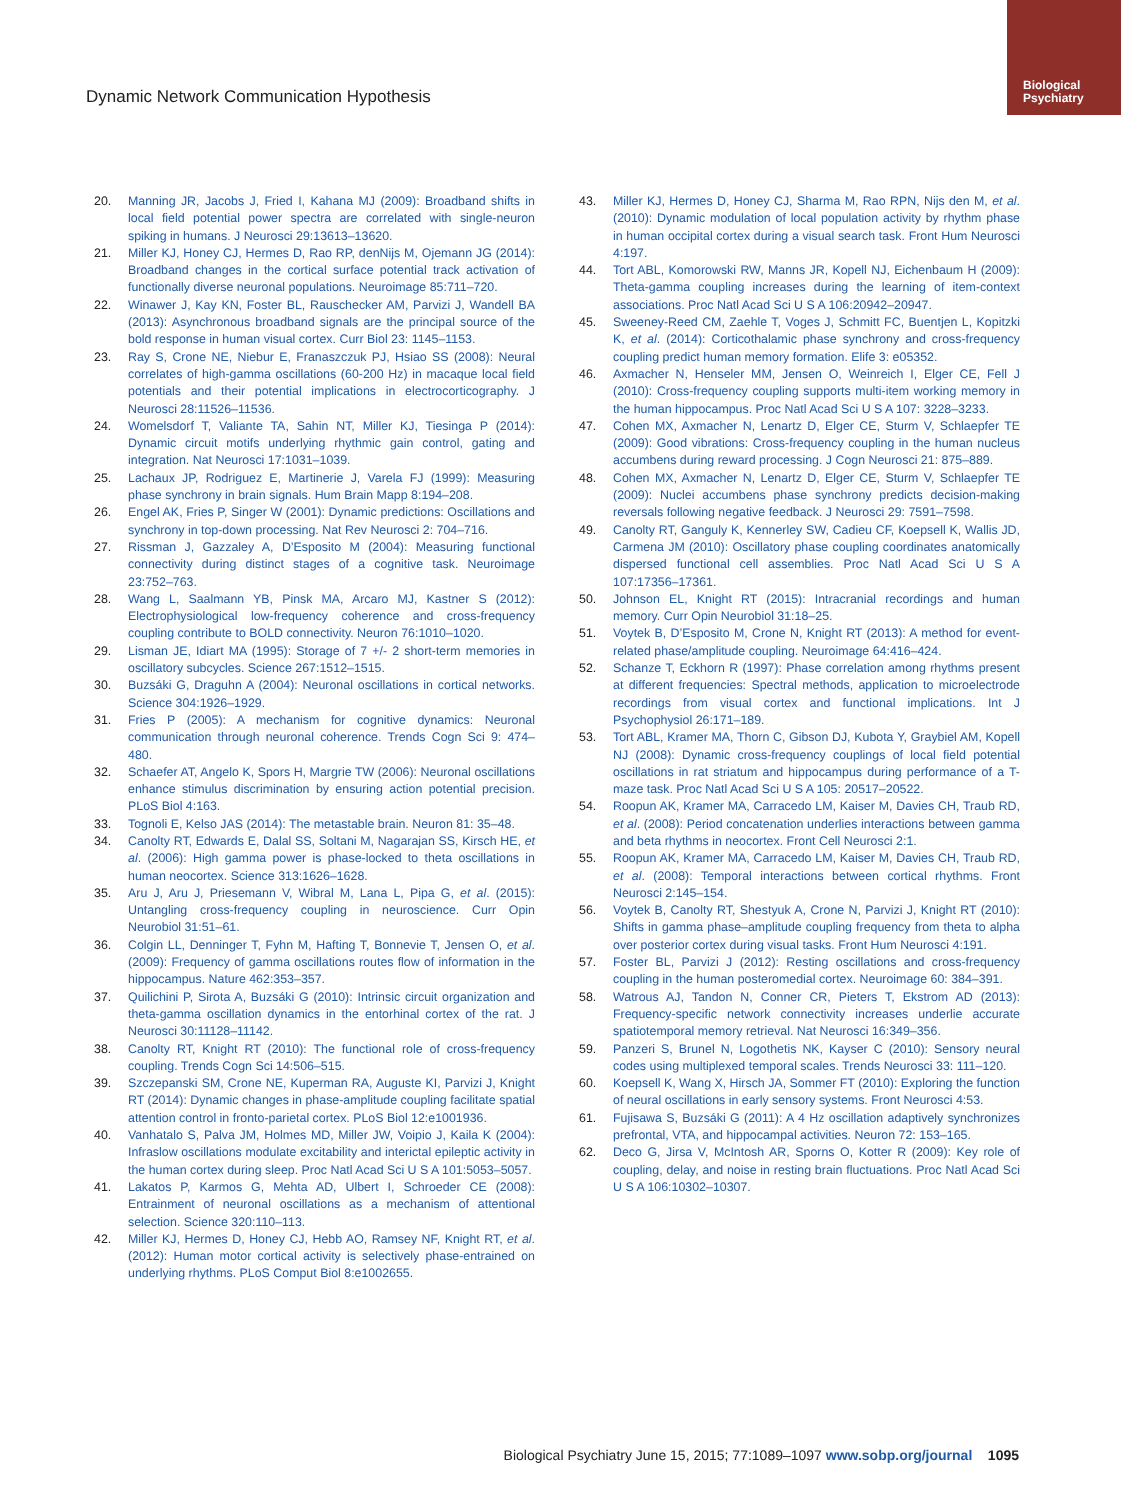Biological Psychiatry
Dynamic Network Communication Hypothesis
20. Manning JR, Jacobs J, Fried I, Kahana MJ (2009): Broadband shifts in local field potential power spectra are correlated with single-neuron spiking in humans. J Neurosci 29:13613–13620.
21. Miller KJ, Honey CJ, Hermes D, Rao RP, denNijs M, Ojemann JG (2014): Broadband changes in the cortical surface potential track activation of functionally diverse neuronal populations. Neuroimage 85:711–720.
22. Winawer J, Kay KN, Foster BL, Rauschecker AM, Parvizi J, Wandell BA (2013): Asynchronous broadband signals are the principal source of the bold response in human visual cortex. Curr Biol 23: 1145–1153.
23. Ray S, Crone NE, Niebur E, Franaszczuk PJ, Hsiao SS (2008): Neural correlates of high-gamma oscillations (60-200 Hz) in macaque local field potentials and their potential implications in electrocorticography. J Neurosci 28:11526–11536.
24. Womelsdorf T, Valiante TA, Sahin NT, Miller KJ, Tiesinga P (2014): Dynamic circuit motifs underlying rhythmic gain control, gating and integration. Nat Neurosci 17:1031–1039.
25. Lachaux JP, Rodriguez E, Martinerie J, Varela FJ (1999): Measuring phase synchrony in brain signals. Hum Brain Mapp 8:194–208.
26. Engel AK, Fries P, Singer W (2001): Dynamic predictions: Oscillations and synchrony in top-down processing. Nat Rev Neurosci 2: 704–716.
27. Rissman J, Gazzaley A, D’Esposito M (2004): Measuring functional connectivity during distinct stages of a cognitive task. Neuroimage 23:752–763.
28. Wang L, Saalmann YB, Pinsk MA, Arcaro MJ, Kastner S (2012): Electrophysiological low-frequency coherence and cross-frequency coupling contribute to BOLD connectivity. Neuron 76:1010–1020.
29. Lisman JE, Idiart MA (1995): Storage of 7 +/- 2 short-term memories in oscillatory subcycles. Science 267:1512–1515.
30. Buzsáki G, Draguhn A (2004): Neuronal oscillations in cortical networks. Science 304:1926–1929.
31. Fries P (2005): A mechanism for cognitive dynamics: Neuronal communication through neuronal coherence. Trends Cogn Sci 9: 474–480.
32. Schaefer AT, Angelo K, Spors H, Margrie TW (2006): Neuronal oscillations enhance stimulus discrimination by ensuring action potential precision. PLoS Biol 4:163.
33. Tognoli E, Kelso JAS (2014): The metastable brain. Neuron 81: 35–48.
34. Canolty RT, Edwards E, Dalal SS, Soltani M, Nagarajan SS, Kirsch HE, et al. (2006): High gamma power is phase-locked to theta oscillations in human neocortex. Science 313:1626–1628.
35. Aru J, Aru J, Priesemann V, Wibral M, Lana L, Pipa G, et al. (2015): Untangling cross-frequency coupling in neuroscience. Curr Opin Neurobiol 31:51–61.
36. Colgin LL, Denninger T, Fyhn M, Hafting T, Bonnevie T, Jensen O, et al. (2009): Frequency of gamma oscillations routes flow of information in the hippocampus. Nature 462:353–357.
37. Quilichini P, Sirota A, Buzsáki G (2010): Intrinsic circuit organization and theta-gamma oscillation dynamics in the entorhinal cortex of the rat. J Neurosci 30:11128–11142.
38. Canolty RT, Knight RT (2010): The functional role of cross-frequency coupling. Trends Cogn Sci 14:506–515.
39. Szczepanski SM, Crone NE, Kuperman RA, Auguste KI, Parvizi J, Knight RT (2014): Dynamic changes in phase-amplitude coupling facilitate spatial attention control in fronto-parietal cortex. PLoS Biol 12:e1001936.
40. Vanhatalo S, Palva JM, Holmes MD, Miller JW, Voipio J, Kaila K (2004): Infraslow oscillations modulate excitability and interictal epileptic activity in the human cortex during sleep. Proc Natl Acad Sci U S A 101:5053–5057.
41. Lakatos P, Karmos G, Mehta AD, Ulbert I, Schroeder CE (2008): Entrainment of neuronal oscillations as a mechanism of attentional selection. Science 320:110–113.
42. Miller KJ, Hermes D, Honey CJ, Hebb AO, Ramsey NF, Knight RT, et al. (2012): Human motor cortical activity is selectively phase-entrained on underlying rhythms. PLoS Comput Biol 8:e1002655.
43. Miller KJ, Hermes D, Honey CJ, Sharma M, Rao RPN, Nijs den M, et al. (2010): Dynamic modulation of local population activity by rhythm phase in human occipital cortex during a visual search task. Front Hum Neurosci 4:197.
44. Tort ABL, Komorowski RW, Manns JR, Kopell NJ, Eichenbaum H (2009): Theta-gamma coupling increases during the learning of item-context associations. Proc Natl Acad Sci U S A 106:20942–20947.
45. Sweeney-Reed CM, Zaehle T, Voges J, Schmitt FC, Buentjen L, Kopitzki K, et al. (2014): Corticothalamic phase synchrony and cross-frequency coupling predict human memory formation. Elife 3: e05352.
46. Axmacher N, Henseler MM, Jensen O, Weinreich I, Elger CE, Fell J (2010): Cross-frequency coupling supports multi-item working memory in the human hippocampus. Proc Natl Acad Sci U S A 107: 3228–3233.
47. Cohen MX, Axmacher N, Lenartz D, Elger CE, Sturm V, Schlaepfer TE (2009): Good vibrations: Cross-frequency coupling in the human nucleus accumbens during reward processing. J Cogn Neurosci 21: 875–889.
48. Cohen MX, Axmacher N, Lenartz D, Elger CE, Sturm V, Schlaepfer TE (2009): Nuclei accumbens phase synchrony predicts decision-making reversals following negative feedback. J Neurosci 29: 7591–7598.
49. Canolty RT, Ganguly K, Kennerley SW, Cadieu CF, Koepsell K, Wallis JD, Carmena JM (2010): Oscillatory phase coupling coordinates anatomically dispersed functional cell assemblies. Proc Natl Acad Sci U S A 107:17356–17361.
50. Johnson EL, Knight RT (2015): Intracranial recordings and human memory. Curr Opin Neurobiol 31:18–25.
51. Voytek B, D’Esposito M, Crone N, Knight RT (2013): A method for event-related phase/amplitude coupling. Neuroimage 64:416–424.
52. Schanze T, Eckhorn R (1997): Phase correlation among rhythms present at different frequencies: Spectral methods, application to microelectrode recordings from visual cortex and functional implications. Int J Psychophysiol 26:171–189.
53. Tort ABL, Kramer MA, Thorn C, Gibson DJ, Kubota Y, Graybiel AM, Kopell NJ (2008): Dynamic cross-frequency couplings of local field potential oscillations in rat striatum and hippocampus during performance of a T-maze task. Proc Natl Acad Sci U S A 105: 20517–20522.
54. Roopun AK, Kramer MA, Carracedo LM, Kaiser M, Davies CH, Traub RD, et al. (2008): Period concatenation underlies interactions between gamma and beta rhythms in neocortex. Front Cell Neurosci 2:1.
55. Roopun AK, Kramer MA, Carracedo LM, Kaiser M, Davies CH, Traub RD, et al. (2008): Temporal interactions between cortical rhythms. Front Neurosci 2:145–154.
56. Voytek B, Canolty RT, Shestyuk A, Crone N, Parvizi J, Knight RT (2010): Shifts in gamma phase–amplitude coupling frequency from theta to alpha over posterior cortex during visual tasks. Front Hum Neurosci 4:191.
57. Foster BL, Parvizi J (2012): Resting oscillations and cross-frequency coupling in the human posteromedial cortex. Neuroimage 60: 384–391.
58. Watrous AJ, Tandon N, Conner CR, Pieters T, Ekstrom AD (2013): Frequency-specific network connectivity increases underlie accurate spatiotemporal memory retrieval. Nat Neurosci 16:349–356.
59. Panzeri S, Brunel N, Logothetis NK, Kayser C (2010): Sensory neural codes using multiplexed temporal scales. Trends Neurosci 33: 111–120.
60. Koepsell K, Wang X, Hirsch JA, Sommer FT (2010): Exploring the function of neural oscillations in early sensory systems. Front Neurosci 4:53.
61. Fujisawa S, Buzsáki G (2011): A 4 Hz oscillation adaptively synchronizes prefrontal, VTA, and hippocampal activities. Neuron 72: 153–165.
62. Deco G, Jirsa V, McIntosh AR, Sporns O, Kotter R (2009): Key role of coupling, delay, and noise in resting brain fluctuations. Proc Natl Acad Sci U S A 106:10302–10307.
Biological Psychiatry June 15, 2015; 77:1089–1097 www.sobp.org/journal 1095